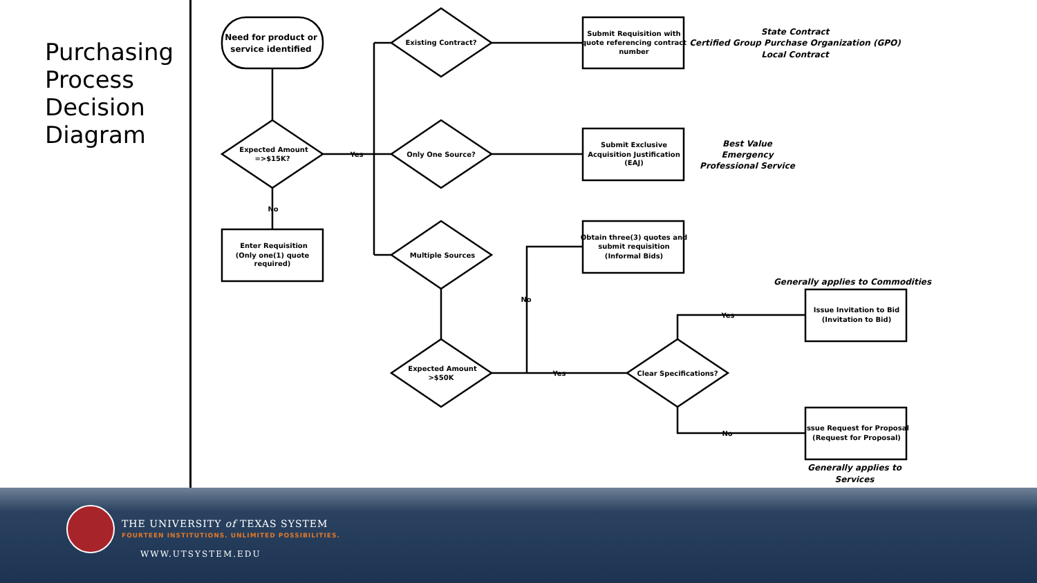Purchasing
Process
Decision
Diagram
Need for product or
service identified
Expected Amount
=>$15K?
Yes
No
Enter Requisition
(Only one(1) quote
required)
Existing Contract?
Only One Source?
Multiple Sources
Expected Amount
>$50K
Clear Specifications?
Yes
No
Yes
No
Submit Requisition with
quote referencing contract
number
Submit Exclusive
Acquisition Justification
(EAJ)
Obtain three(3) quotes and
submit requisition
(Informal Bids)
Issue Invitation to Bid
(Invitation to Bid)
Issue Request for Proposal
(Request for Proposal)
State Contract
Certified Group Purchase Organization (GPO)
Local Contract
Best Value
Emergency
Professional Service
Generally applies to Commodities
Generally applies to
Services
THE UNIVERSITY of TEXAS SYSTEM
FOURTEEN INSTITUTIONS. UNLIMITED POSSIBILITIES.
WWW.UTSYSTEM.EDU